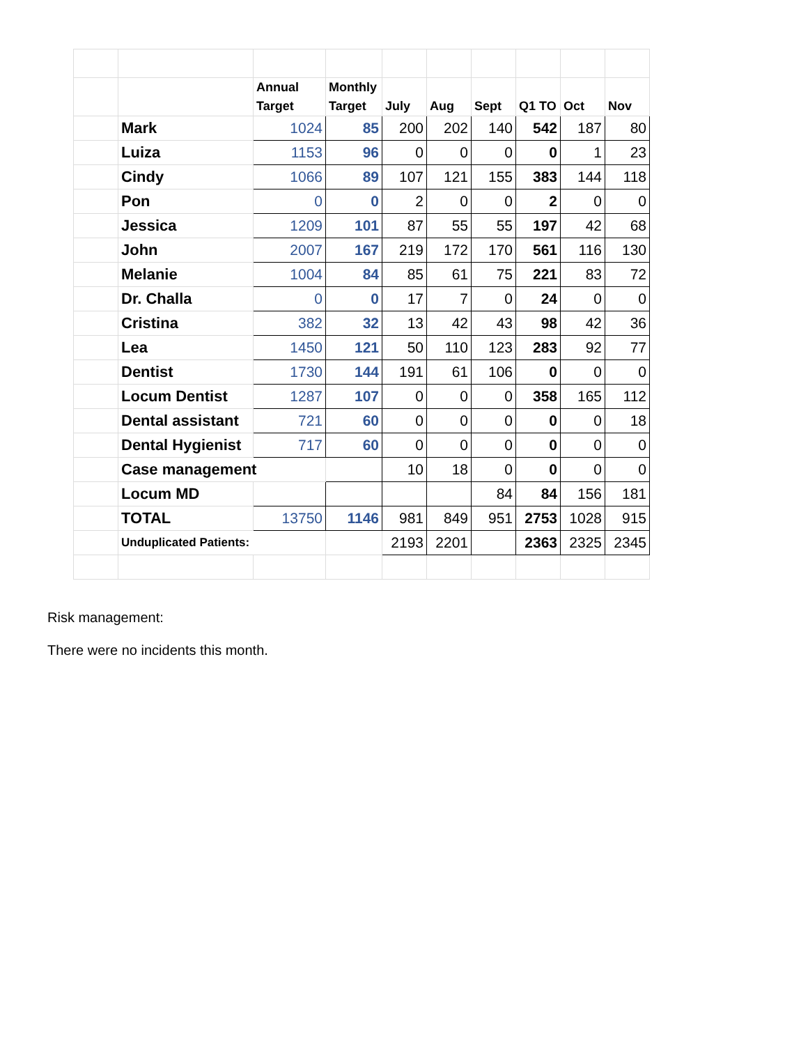| | | Annual Target | Monthly Target | July | Aug | Sept | Q1 TO | Oct | Nov |
| | Mark | 1024 | 85 | 200 | 202 | 140 | 542 | 187 | 80 |
| | Luiza | 1153 | 96 | 0 | 0 | 0 | 0 | 1 | 23 |
| | Cindy | 1066 | 89 | 107 | 121 | 155 | 383 | 144 | 118 |
| | Pon | 0 | 0 | 2 | 0 | 0 | 2 | 0 | 0 |
| | Jessica | 1209 | 101 | 87 | 55 | 55 | 197 | 42 | 68 |
| | John | 2007 | 167 | 219 | 172 | 170 | 561 | 116 | 130 |
| | Melanie | 1004 | 84 | 85 | 61 | 75 | 221 | 83 | 72 |
| | Dr. Challa | 0 | 0 | 17 | 7 | 0 | 24 | 0 | 0 |
| | Cristina | 382 | 32 | 13 | 42 | 43 | 98 | 42 | 36 |
| | Lea | 1450 | 121 | 50 | 110 | 123 | 283 | 92 | 77 |
| | Dentist | 1730 | 144 | 191 | 61 | 106 | 0 | 0 | 0 |
| | Locum Dentist | 1287 | 107 | 0 | 0 | 0 | 358 | 165 | 112 |
| | Dental assistant | 721 | 60 | 0 | 0 | 0 | 0 | 0 | 18 |
| | Dental Hygienist | 717 | 60 | 0 | 0 | 0 | 0 | 0 | 0 |
| | Case management | | | 10 | 18 | 0 | 0 | 0 | 0 |
| | Locum MD | | | | | 84 | 84 | 156 | 181 |
| | TOTAL | 13750 | 1146 | 981 | 849 | 951 | 2753 | 1028 | 915 |
| | Unduplicated Patients: | | | 2193 | 2201 | | 2363 | 2325 | 2345 |
Risk management:
There were no incidents this month.